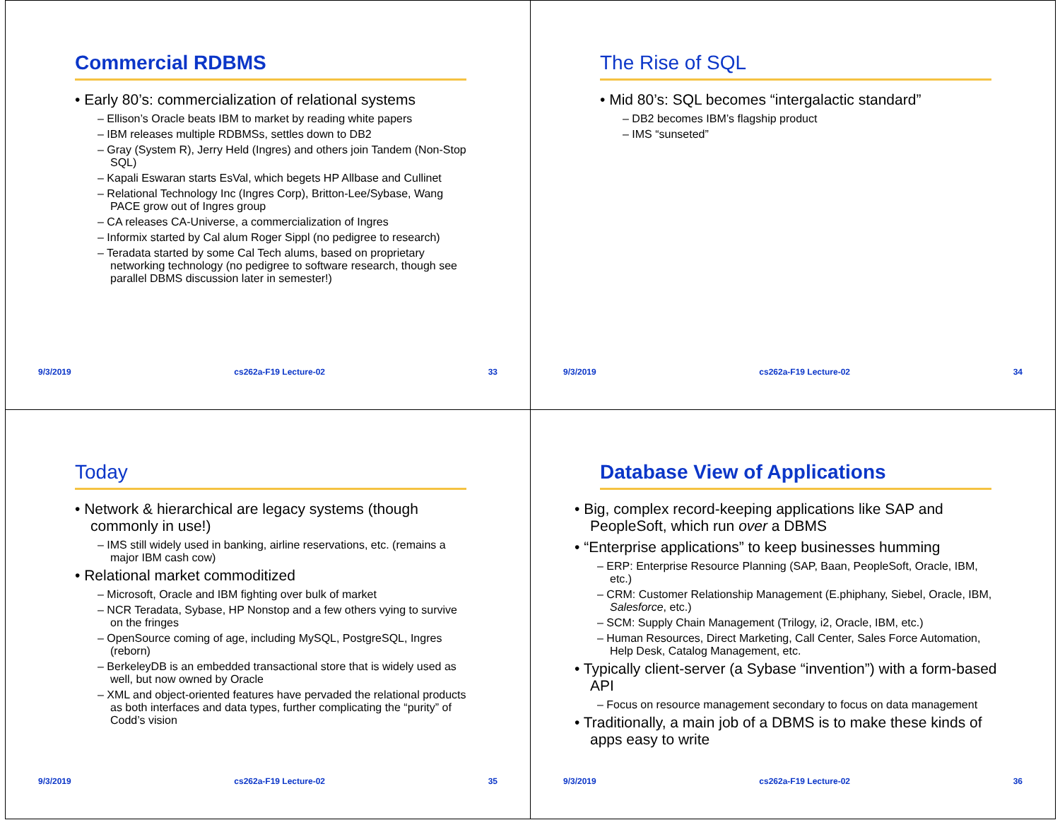Commercial RDBMS
• Early 80’s: commercialization of relational systems
– Ellison’s Oracle beats IBM to market by reading white papers
– IBM releases multiple RDBMSs, settles down to DB2
– Gray (System R), Jerry Held (Ingres) and others join Tandem (Non-Stop SQL)
– Kapali Eswaran starts EsVal, which begets HP Allbase and Cullinet
– Relational Technology Inc (Ingres Corp), Britton-Lee/Sybase, Wang PACE grow out of Ingres group
– CA releases CA-Universe, a commercialization of Ingres
– Informix started by Cal alum Roger Sippl (no pedigree to research)
– Teradata started by some Cal Tech alums, based on proprietary networking technology (no pedigree to software research, though see parallel DBMS discussion later in semester!)
9/3/2019 cs262a-F19 Lecture-02 33
The Rise of SQL
• Mid 80’s: SQL becomes “intergalactic standard”
– DB2 becomes IBM’s flagship product
– IMS “sunseted”
9/3/2019 cs262a-F19 Lecture-02 34
Today
• Network & hierarchical are legacy systems (though commonly in use!)
– IMS still widely used in banking, airline reservations, etc. (remains a major IBM cash cow)
• Relational market commoditized
– Microsoft, Oracle and IBM fighting over bulk of market
– NCR Teradata, Sybase, HP Nonstop and a few others vying to survive on the fringes
– OpenSource coming of age, including MySQL, PostgreSQL, Ingres (reborn)
– BerkeleyDB is an embedded transactional store that is widely used as well, but now owned by Oracle
– XML and object-oriented features have pervaded the relational products as both interfaces and data types, further complicating the “purity” of Codd’s vision
9/3/2019 cs262a-F19 Lecture-02 35
Database View of Applications
• Big, complex record-keeping applications like SAP and PeopleSoft, which run over a DBMS
• “Enterprise applications” to keep businesses humming
– ERP: Enterprise Resource Planning (SAP, Baan, PeopleSoft, Oracle, IBM, etc.)
– CRM: Customer Relationship Management (E.phiphany, Siebel, Oracle, IBM, Salesforce, etc.)
– SCM: Supply Chain Management (Trilogy, i2, Oracle, IBM, etc.)
– Human Resources, Direct Marketing, Call Center, Sales Force Automation, Help Desk, Catalog Management, etc.
• Typically client-server (a Sybase “invention”) with a form-based API
– Focus on resource management secondary to focus on data management
• Traditionally, a main job of a DBMS is to make these kinds of apps easy to write
9/3/2019 cs262a-F19 Lecture-02 36